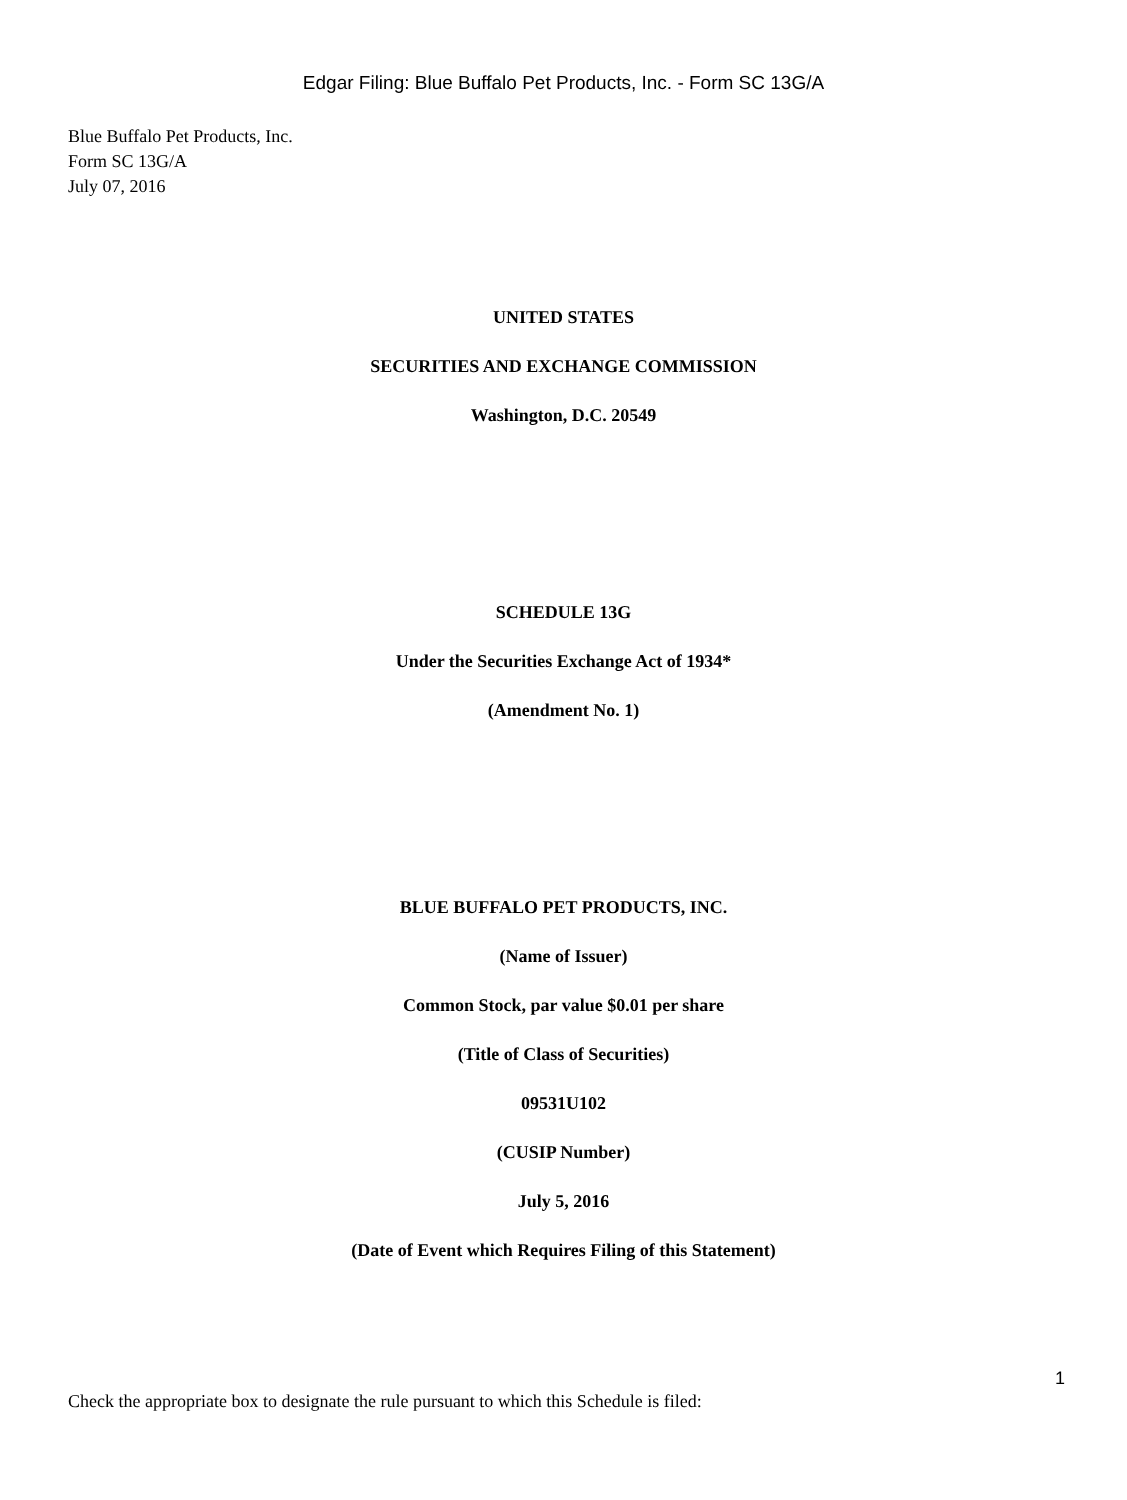Edgar Filing: Blue Buffalo Pet Products, Inc. - Form SC 13G/A
Blue Buffalo Pet Products, Inc.
Form SC 13G/A
July 07, 2016
UNITED STATES
SECURITIES AND EXCHANGE COMMISSION
Washington, D.C. 20549
SCHEDULE 13G
Under the Securities Exchange Act of 1934*
(Amendment No. 1)
BLUE BUFFALO PET PRODUCTS, INC.
(Name of Issuer)
Common Stock, par value $0.01 per share
(Title of Class of Securities)
09531U102
(CUSIP Number)
July 5, 2016
(Date of Event which Requires Filing of this Statement)
Check the appropriate box to designate the rule pursuant to which this Schedule is filed:
1